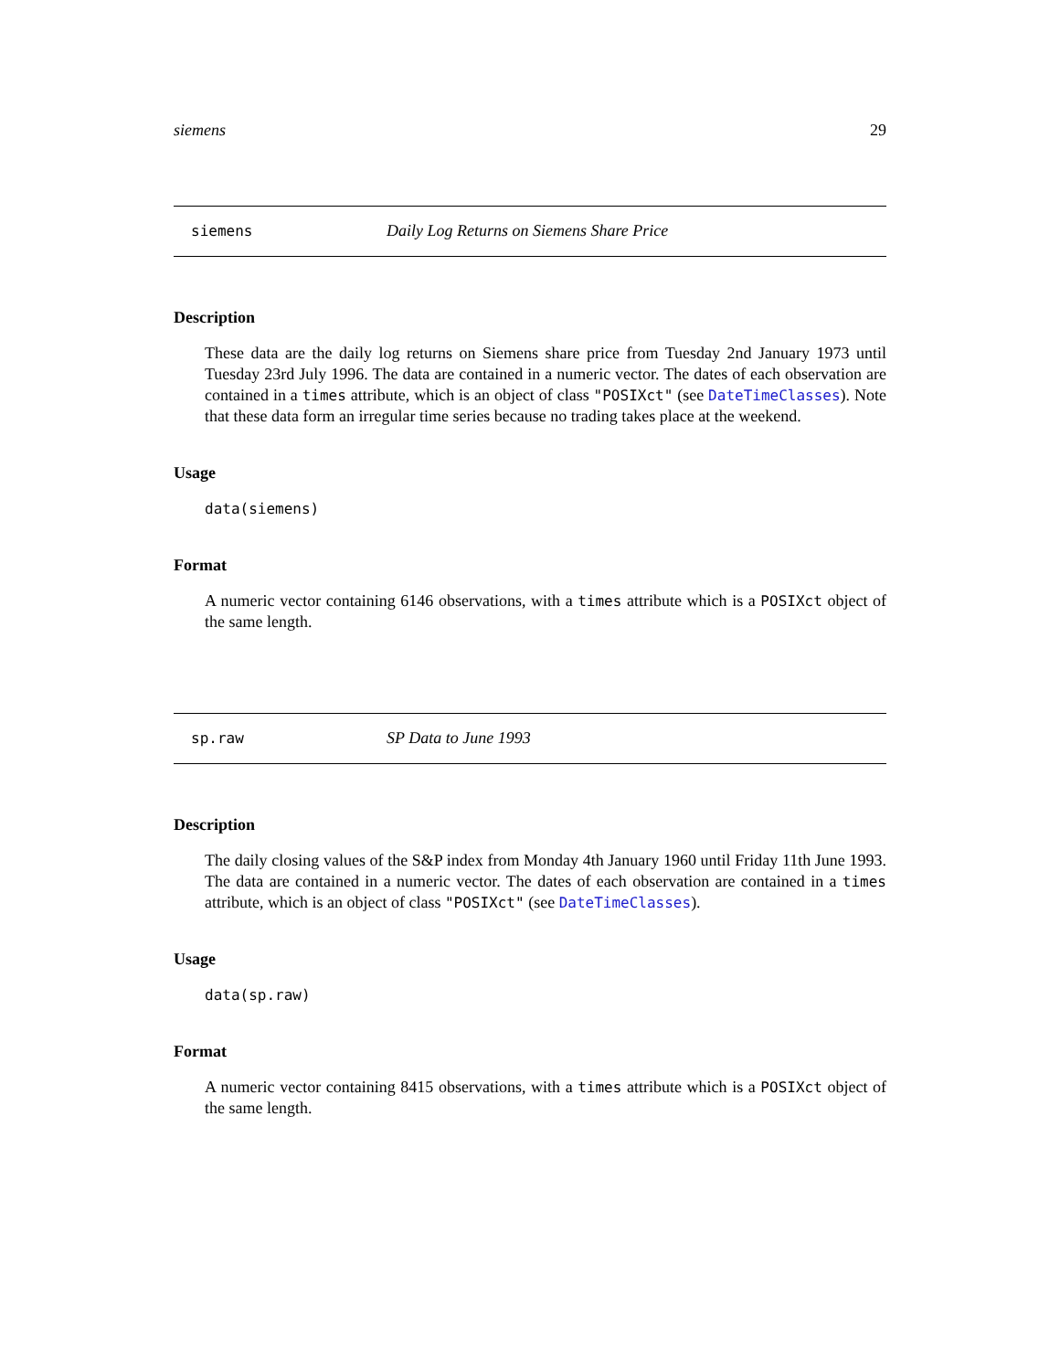siemens 29
siemens Daily Log Returns on Siemens Share Price
Description
These data are the daily log returns on Siemens share price from Tuesday 2nd January 1973 until Tuesday 23rd July 1996. The data are contained in a numeric vector. The dates of each observation are contained in a times attribute, which is an object of class "POSIXct" (see DateTimeClasses). Note that these data form an irregular time series because no trading takes place at the weekend.
Usage
data(siemens)
Format
A numeric vector containing 6146 observations, with a times attribute which is a POSIXct object of the same length.
sp.raw SP Data to June 1993
Description
The daily closing values of the S&P index from Monday 4th January 1960 until Friday 11th June 1993. The data are contained in a numeric vector. The dates of each observation are contained in a times attribute, which is an object of class "POSIXct" (see DateTimeClasses).
Usage
data(sp.raw)
Format
A numeric vector containing 8415 observations, with a times attribute which is a POSIXct object of the same length.